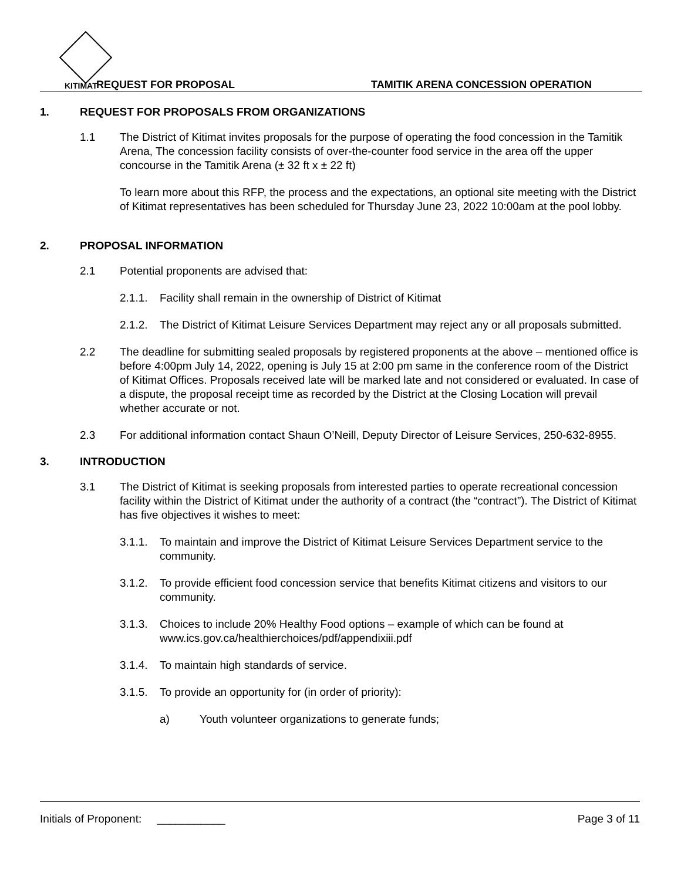KITIMAT
REQUEST FOR PROPOSAL
TAMITIK ARENA CONCESSION OPERATION
1. REQUEST FOR PROPOSALS FROM ORGANIZATIONS
1.1 The District of Kitimat invites proposals for the purpose of operating the food concession in the Tamitik Arena, The concession facility consists of over-the-counter food service in the area off the upper concourse in the Tamitik Arena (± 32 ft x ± 22 ft)
To learn more about this RFP, the process and the expectations, an optional site meeting with the District of Kitimat representatives has been scheduled for Thursday June 23, 2022 10:00am at the pool lobby.
2. PROPOSAL INFORMATION
2.1 Potential proponents are advised that:
2.1.1. Facility shall remain in the ownership of District of Kitimat
2.1.2. The District of Kitimat Leisure Services Department may reject any or all proposals submitted.
2.2 The deadline for submitting sealed proposals by registered proponents at the above – mentioned office is before 4:00pm July 14, 2022, opening is July 15 at 2:00 pm same in the conference room of the District of Kitimat Offices. Proposals received late will be marked late and not considered or evaluated. In case of a dispute, the proposal receipt time as recorded by the District at the Closing Location will prevail whether accurate or not.
2.3 For additional information contact Shaun O’Neill, Deputy Director of Leisure Services, 250-632-8955.
3. INTRODUCTION
3.1 The District of Kitimat is seeking proposals from interested parties to operate recreational concession facility within the District of Kitimat under the authority of a contract (the “contract”). The District of Kitimat has five objectives it wishes to meet:
3.1.1. To maintain and improve the District of Kitimat Leisure Services Department service to the community.
3.1.2. To provide efficient food concession service that benefits Kitimat citizens and visitors to our community.
3.1.3. Choices to include 20% Healthy Food options – example of which can be found at www.ics.gov.ca/healthierchoices/pdf/appendixiii.pdf
3.1.4. To maintain high standards of service.
3.1.5. To provide an opportunity for (in order of priority):
a) Youth volunteer organizations to generate funds;
Initials of Proponent: ___________
Page 3 of 11